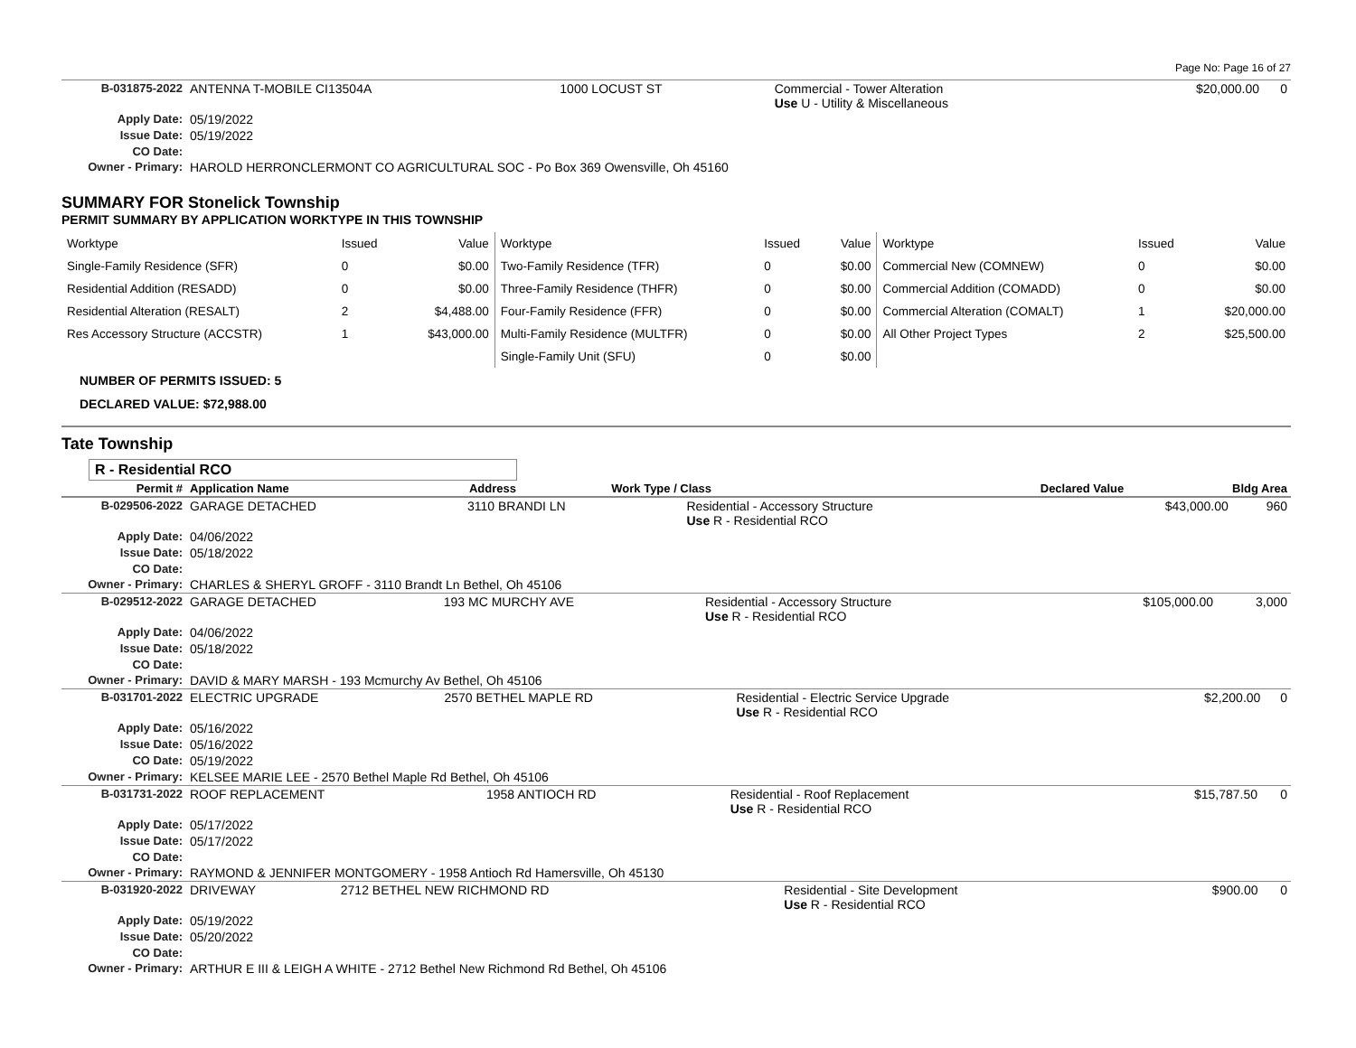Page No: Page 16 of 27
| B-031875-2022 | ANTENNA T-MOBILE CI13504A | 1000 LOCUST ST | Commercial - Tower Alteration Use U - Utility & Miscellaneous | $20,000.00 | 0 |
| Apply Date: | 05/19/2022 | | | | |
| Issue Date: | 05/19/2022 | | | | |
| CO Date: | | | | | |
| Owner - Primary: | HAROLD HERRONCLERMONT CO AGRICULTURAL SOC - Po Box 369 Owensville, Oh 45160 | | | | |
SUMMARY FOR Stonelick Township
PERMIT SUMMARY BY APPLICATION WORKTYPE IN THIS TOWNSHIP
| Worktype | Issued | Value | Worktype | Issued | Value | Worktype | Issued | Value |
| Single-Family Residence (SFR) | 0 | $0.00 | Two-Family Residence (TFR) | 0 | $0.00 | Commercial New (COMNEW) | 0 | $0.00 |
| Residential Addition (RESADD) | 0 | $0.00 | Three-Family Residence (THFR) | 0 | $0.00 | Commercial Addition (COMADD) | 0 | $0.00 |
| Residential Alteration (RESALT) | 2 | $4,488.00 | Four-Family Residence (FFR) | 0 | $0.00 | Commercial Alteration (COMALT) | 1 | $20,000.00 |
| Res Accessory Structure (ACCSTR) | 1 | $43,000.00 | Multi-Family Residence (MULTFR) | 0 | $0.00 | All Other Project Types | 2 | $25,500.00 |
| | | | Single-Family Unit (SFU) | 0 | $0.00 | | | |
NUMBER OF PERMITS ISSUED: 5
DECLARED VALUE: $72,988.00
Tate Township
R - Residential RCO
| Permit # | Application Name | Address | Work Type / Class | Declared Value | Bldg Area |
| --- | --- | --- | --- | --- | --- |
| B-029506-2022 | GARAGE DETACHED | 3110 BRANDI LN | Residential - Accessory Structure Use R - Residential RCO | $43,000.00 | 960 |
| Apply Date: | 04/06/2022 | | | | |
| Issue Date: | 05/18/2022 | | | | |
| CO Date: | | | | | |
| Owner - Primary: | CHARLES & SHERYL GROFF - 3110 Brandt Ln Bethel, Oh 45106 | | | | |
| B-029512-2022 | GARAGE DETACHED | 193 MC MURCHY AVE | Residential - Accessory Structure Use R - Residential RCO | $105,000.00 | 3,000 |
| Apply Date: | 04/06/2022 | | | | |
| Issue Date: | 05/18/2022 | | | | |
| CO Date: | | | | | |
| Owner - Primary: | DAVID & MARY MARSH - 193 Mcmurchy Av Bethel, Oh 45106 | | | | |
| B-031701-2022 | ELECTRIC UPGRADE | 2570 BETHEL MAPLE RD | Residential - Electric Service Upgrade Use R - Residential RCO | $2,200.00 | 0 |
| Apply Date: | 05/16/2022 | | | | |
| Issue Date: | 05/16/2022 | | | | |
| CO Date: | 05/19/2022 | | | | |
| Owner - Primary: | KELSEE MARIE LEE - 2570 Bethel Maple Rd Bethel, Oh 45106 | | | | |
| B-031731-2022 | ROOF REPLACEMENT | 1958 ANTIOCH RD | Residential - Roof Replacement Use R - Residential RCO | $15,787.50 | 0 |
| Apply Date: | 05/17/2022 | | | | |
| Issue Date: | 05/17/2022 | | | | |
| CO Date: | | | | | |
| Owner - Primary: | RAYMOND & JENNIFER MONTGOMERY - 1958 Antioch Rd Hamersville, Oh 45130 | | | | |
| B-031920-2022 | DRIVEWAY | 2712 BETHEL NEW RICHMOND RD | Residential - Site Development Use R - Residential RCO | $900.00 | 0 |
| Apply Date: | 05/19/2022 | | | | |
| Issue Date: | 05/20/2022 | | | | |
| CO Date: | | | | | |
| Owner - Primary: | ARTHUR E III & LEIGH A WHITE - 2712 Bethel New Richmond Rd Bethel, Oh 45106 | | | | |